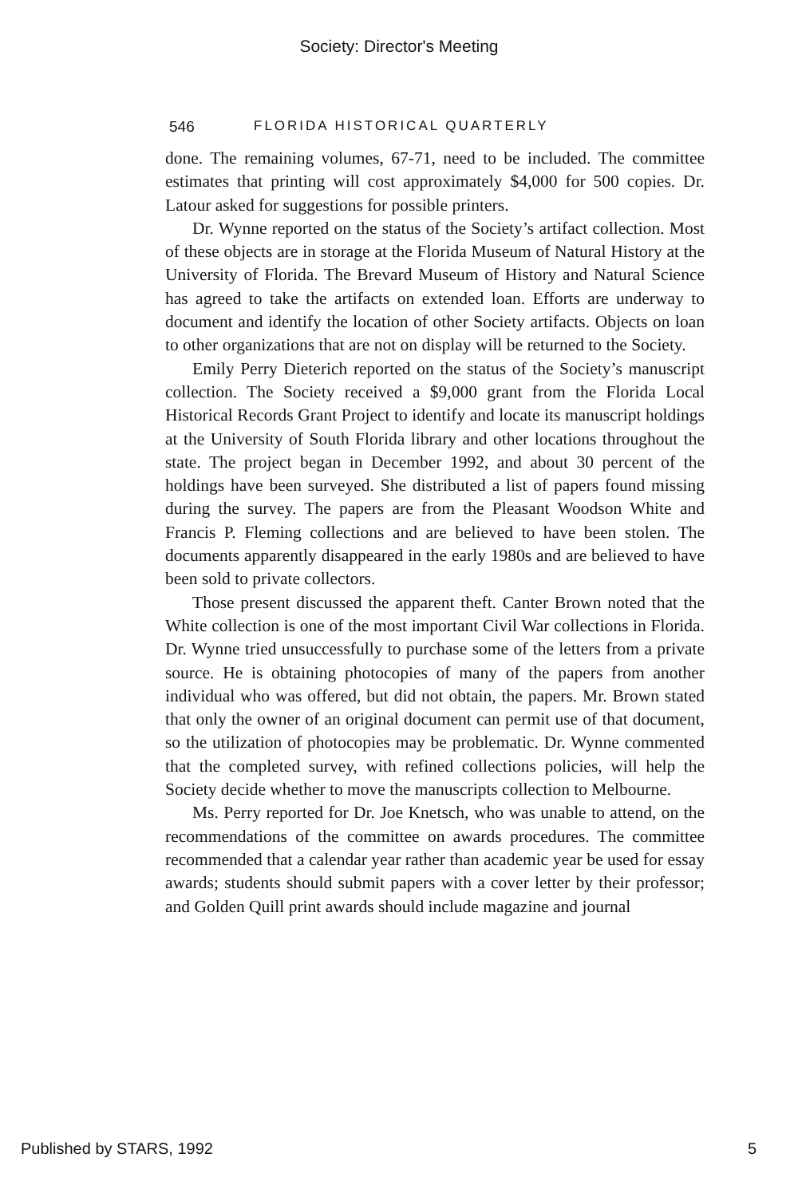Society: Director's Meeting
546 FLORIDA HISTORICAL QUARTERLY
done. The remaining volumes, 67-71, need to be included. The committee estimates that printing will cost approximately $4,000 for 500 copies. Dr. Latour asked for suggestions for possible printers.
Dr. Wynne reported on the status of the Society’s artifact collection. Most of these objects are in storage at the Florida Museum of Natural History at the University of Florida. The Brevard Museum of History and Natural Science has agreed to take the artifacts on extended loan. Efforts are underway to document and identify the location of other Society artifacts. Objects on loan to other organizations that are not on display will be returned to the Society.
Emily Perry Dieterich reported on the status of the Society’s manuscript collection. The Society received a $9,000 grant from the Florida Local Historical Records Grant Project to identify and locate its manuscript holdings at the University of South Florida library and other locations throughout the state. The project began in December 1992, and about 30 percent of the holdings have been surveyed. She distributed a list of papers found missing during the survey. The papers are from the Pleasant Woodson White and Francis P. Fleming collections and are believed to have been stolen. The documents apparently disappeared in the early 1980s and are believed to have been sold to private collectors.
Those present discussed the apparent theft. Canter Brown noted that the White collection is one of the most important Civil War collections in Florida. Dr. Wynne tried unsuccessfully to purchase some of the letters from a private source. He is obtaining photocopies of many of the papers from another individual who was offered, but did not obtain, the papers. Mr. Brown stated that only the owner of an original document can permit use of that document, so the utilization of photocopies may be problematic. Dr. Wynne commented that the completed survey, with refined collections policies, will help the Society decide whether to move the manuscripts collection to Melbourne.
Ms. Perry reported for Dr. Joe Knetsch, who was unable to attend, on the recommendations of the committee on awards procedures. The committee recommended that a calendar year rather than academic year be used for essay awards; students should submit papers with a cover letter by their professor; and Golden Quill print awards should include magazine and journal
Published by STARS, 1992 5